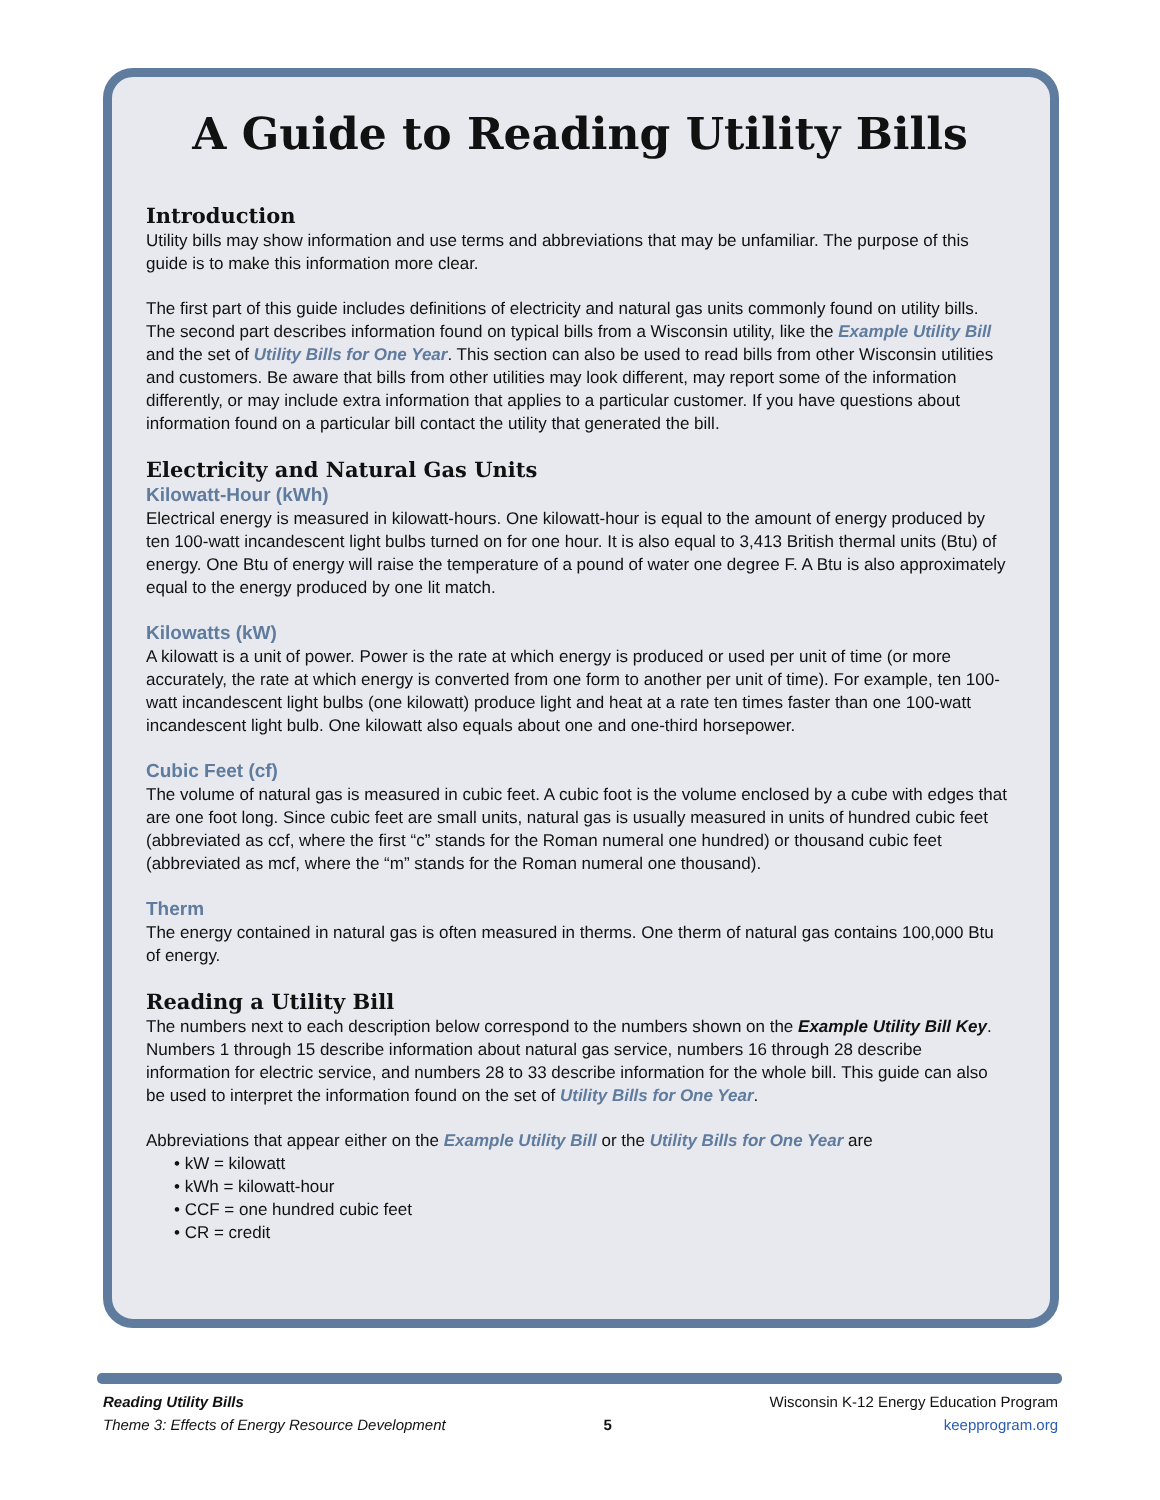A Guide to Reading Utility Bills
Introduction
Utility bills may show information and use terms and abbreviations that may be unfamiliar. The purpose of this guide is to make this information more clear.
The first part of this guide includes definitions of electricity and natural gas units commonly found on utility bills. The second part describes information found on typical bills from a Wisconsin utility, like the Example Utility Bill and the set of Utility Bills for One Year. This section can also be used to read bills from other Wisconsin utilities and customers. Be aware that bills from other utilities may look different, may report some of the information differently, or may include extra information that applies to a particular customer. If you have questions about information found on a particular bill contact the utility that generated the bill.
Electricity and Natural Gas Units
Kilowatt-Hour (kWh)
Electrical energy is measured in kilowatt-hours. One kilowatt-hour is equal to the amount of energy produced by ten 100-watt incandescent light bulbs turned on for one hour. It is also equal to 3,413 British thermal units (Btu) of energy. One Btu of energy will raise the temperature of a pound of water one degree F. A Btu is also approximately equal to the energy produced by one lit match.
Kilowatts (kW)
A kilowatt is a unit of power. Power is the rate at which energy is produced or used per unit of time (or more accurately, the rate at which energy is converted from one form to another per unit of time). For example, ten 100-watt incandescent light bulbs (one kilowatt) produce light and heat at a rate ten times faster than one 100-watt incandescent light bulb. One kilowatt also equals about one and one-third horsepower.
Cubic Feet (cf)
The volume of natural gas is measured in cubic feet. A cubic foot is the volume enclosed by a cube with edges that are one foot long. Since cubic feet are small units, natural gas is usually measured in units of hundred cubic feet (abbreviated as ccf, where the first “c” stands for the Roman numeral one hundred) or thousand cubic feet (abbreviated as mcf, where the “m” stands for the Roman numeral one thousand).
Therm
The energy contained in natural gas is often measured in therms. One therm of natural gas contains 100,000 Btu of energy.
Reading a Utility Bill
The numbers next to each description below correspond to the numbers shown on the Example Utility Bill Key. Numbers 1 through 15 describe information about natural gas service, numbers 16 through 28 describe information for electric service, and numbers 28 to 33 describe information for the whole bill. This guide can also be used to interpret the information found on the set of Utility Bills for One Year.
Abbreviations that appear either on the Example Utility Bill or the Utility Bills for One Year are
• kW = kilowatt
• kWh = kilowatt-hour
• CCF = one hundred cubic feet
• CR = credit
Reading Utility Bills
Theme 3: Effects of Energy Resource Development
5
Wisconsin K-12 Energy Education Program
keepprogram.org